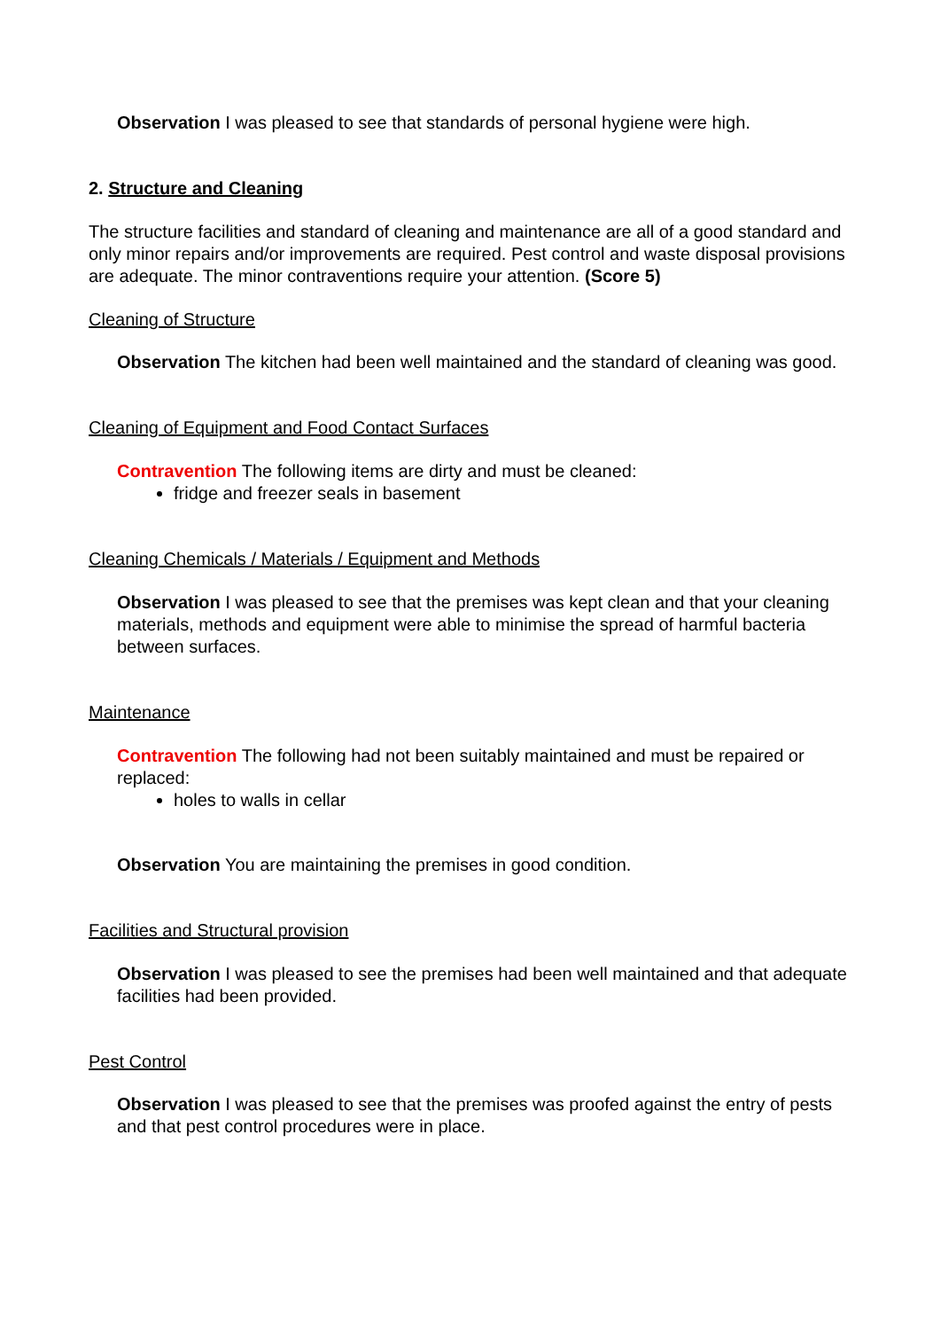Observation I was pleased to see that standards of personal hygiene were high.
2. Structure and Cleaning
The structure facilities and standard of cleaning and maintenance are all of a good standard and only minor repairs and/or improvements are required. Pest control and waste disposal provisions are adequate. The minor contraventions require your attention. (Score 5)
Cleaning of Structure
Observation The kitchen had been well maintained and the standard of cleaning was good.
Cleaning of Equipment and Food Contact Surfaces
Contravention The following items are dirty and must be cleaned:
fridge and freezer seals in basement
Cleaning Chemicals / Materials / Equipment and Methods
Observation I was pleased to see that the premises was kept clean and that your cleaning materials, methods and equipment were able to minimise the spread of harmful bacteria between surfaces.
Maintenance
Contravention The following had not been suitably maintained and must be repaired or replaced:
holes to walls in cellar
Observation You are maintaining the premises in good condition.
Facilities and Structural provision
Observation I was pleased to see the premises had been well maintained and that adequate facilities had been provided.
Pest Control
Observation I was pleased to see that the premises was proofed against the entry of pests and that pest control procedures were in place.